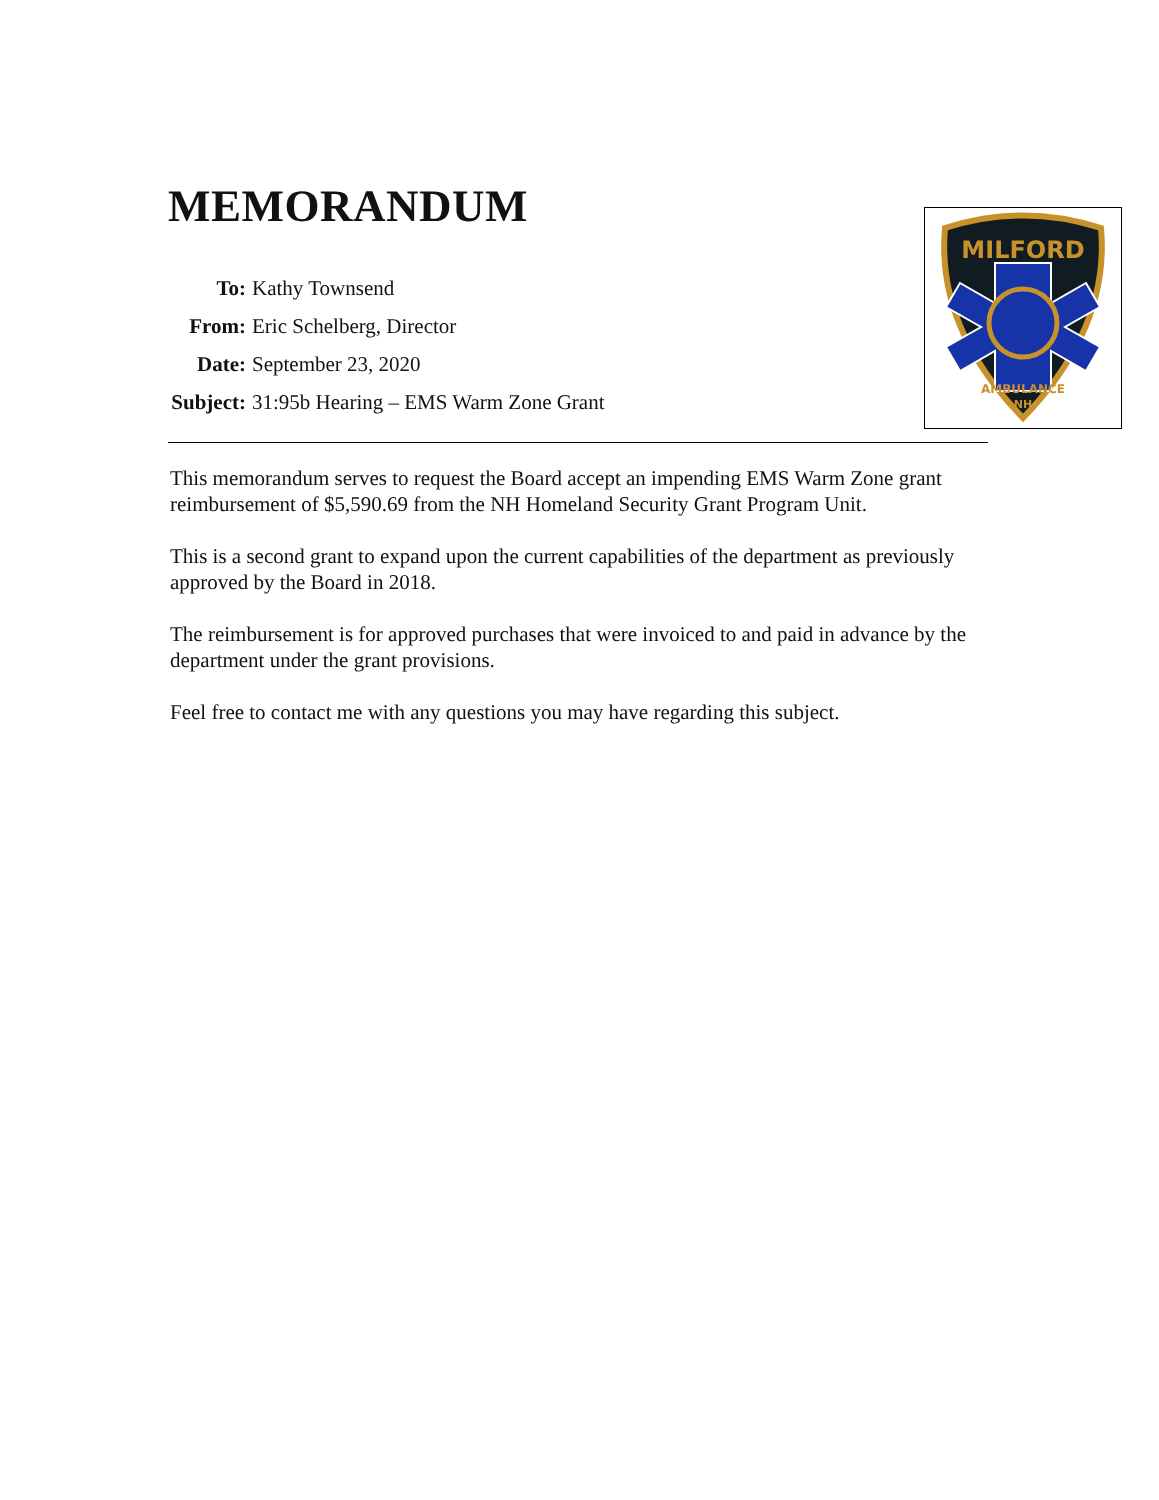MEMORANDUM
| To: | Kathy Townsend |
| From: | Eric Schelberg, Director |
| Date: | September 23, 2020 |
| Subject: | 31:95b Hearing – EMS Warm Zone Grant |
MILFORD
AMBULANCE
NH
This memorandum serves to request the Board accept an impending EMS Warm Zone grant reimbursement of $5,590.69 from the NH Homeland Security Grant Program Unit.
This is a second grant to expand upon the current capabilities of the department as previously approved by the Board in 2018.
The reimbursement is for approved purchases that were invoiced to and paid in advance by the department under the grant provisions.
Feel free to contact me with any questions you may have regarding this subject.